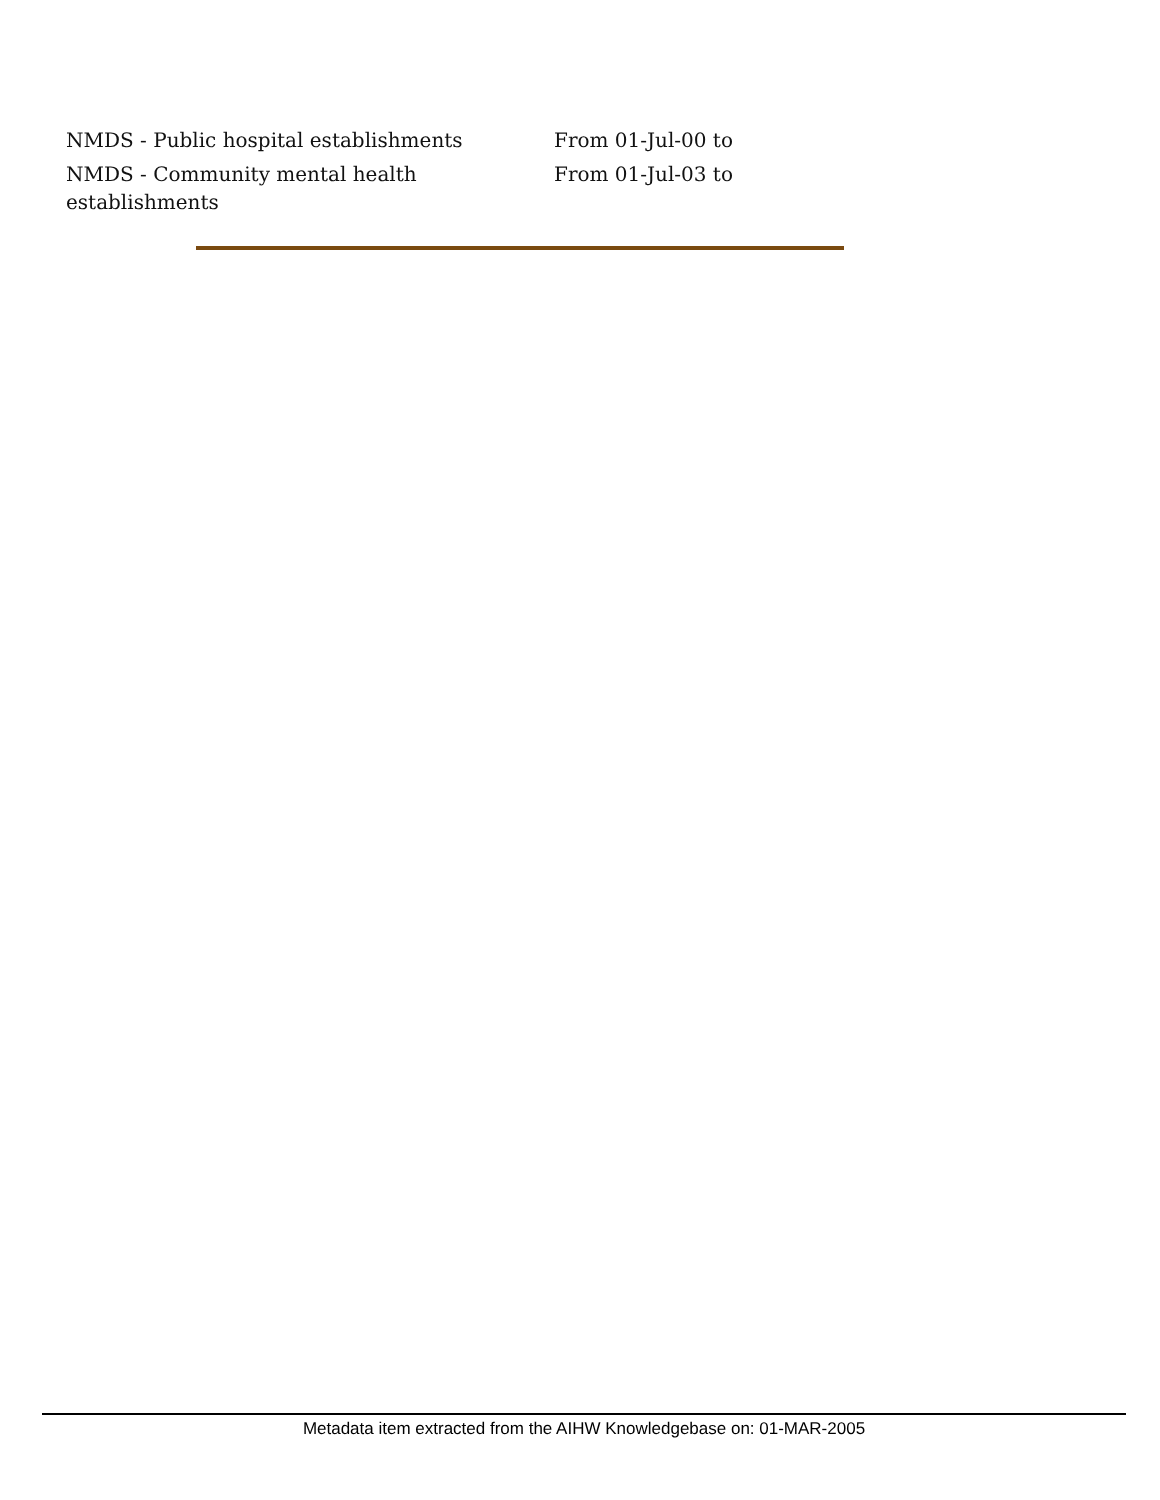| NMDS - Public hospital establishments | From 01-Jul-00 to |
| NMDS - Community mental health establishments | From 01-Jul-03 to |
Metadata item extracted from the AIHW Knowledgebase on: 01-MAR-2005